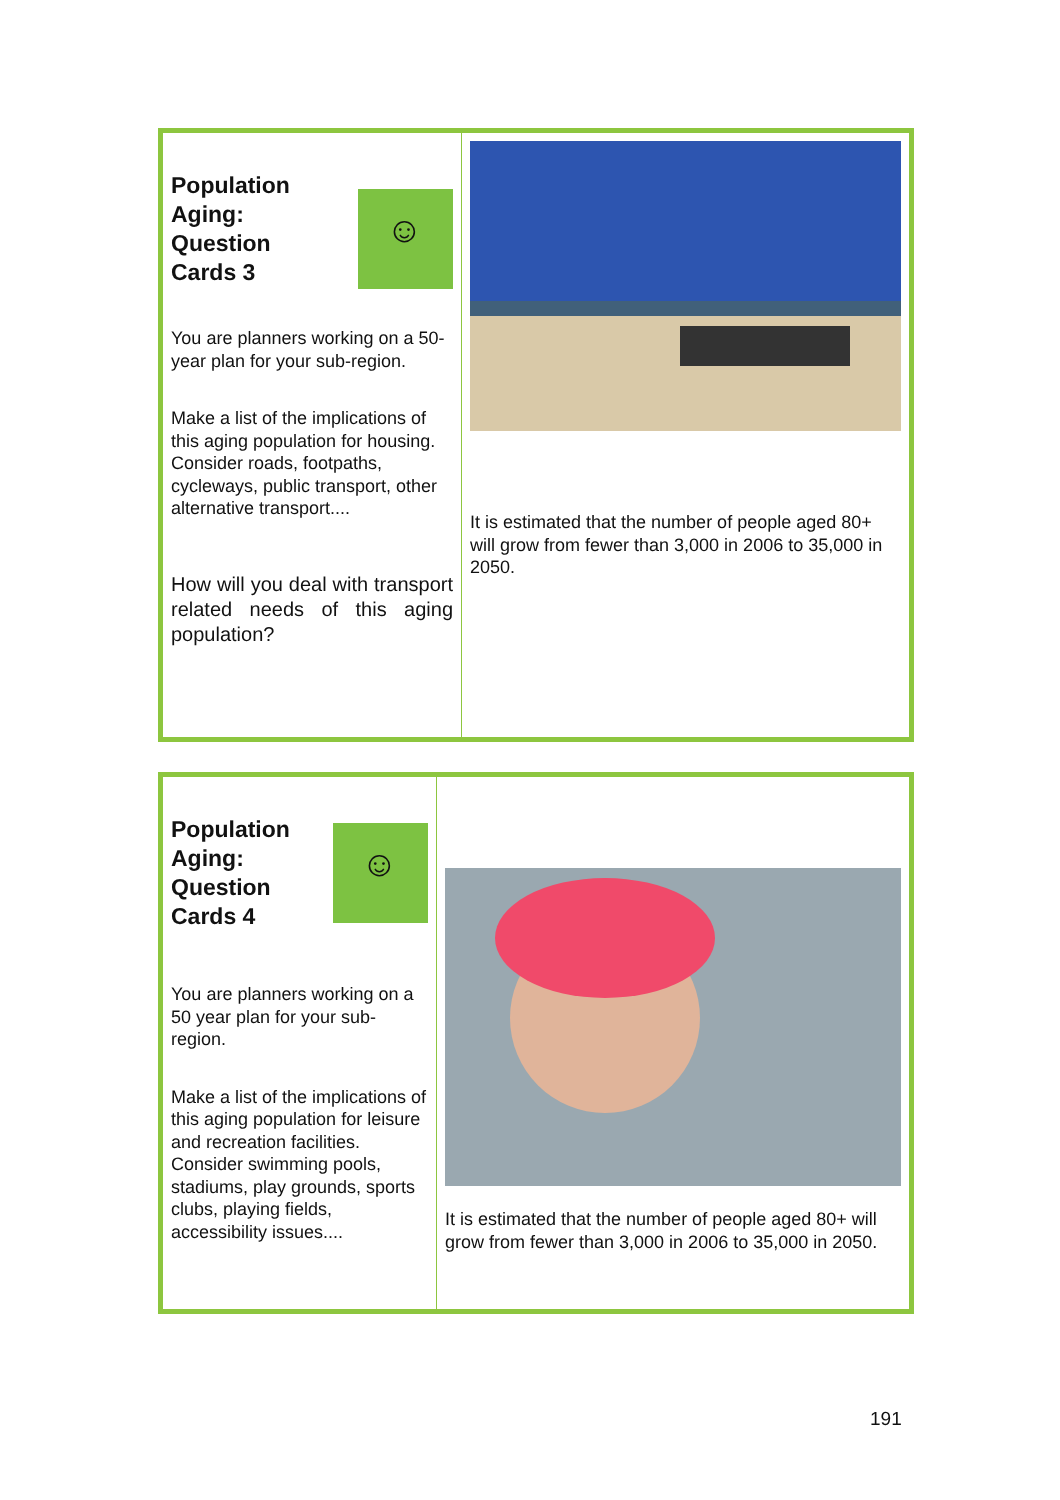Population
Aging:
Question
Cards 3
☺
You are planners working on a 50-year plan for your sub-region.
Make a list of the implications of this aging population for housing. Consider roads, footpaths, cycleways, public transport, other alternative transport....
How will you deal with transport related needs of this aging population?
It is estimated that the number of people aged 80+ will grow from fewer than 3,000 in 2006 to 35,000 in 2050.
Population
Aging:
Question
Cards 4
☺
You are planners working on a 50 year plan for your sub-region.
Make a list of the implications of this aging population for leisure and recreation facilities. Consider swimming pools, stadiums, play grounds, sports clubs, playing fields, accessibility issues....
It is estimated that the number of people aged 80+ will grow from fewer than 3,000 in 2006 to 35,000 in 2050.
191